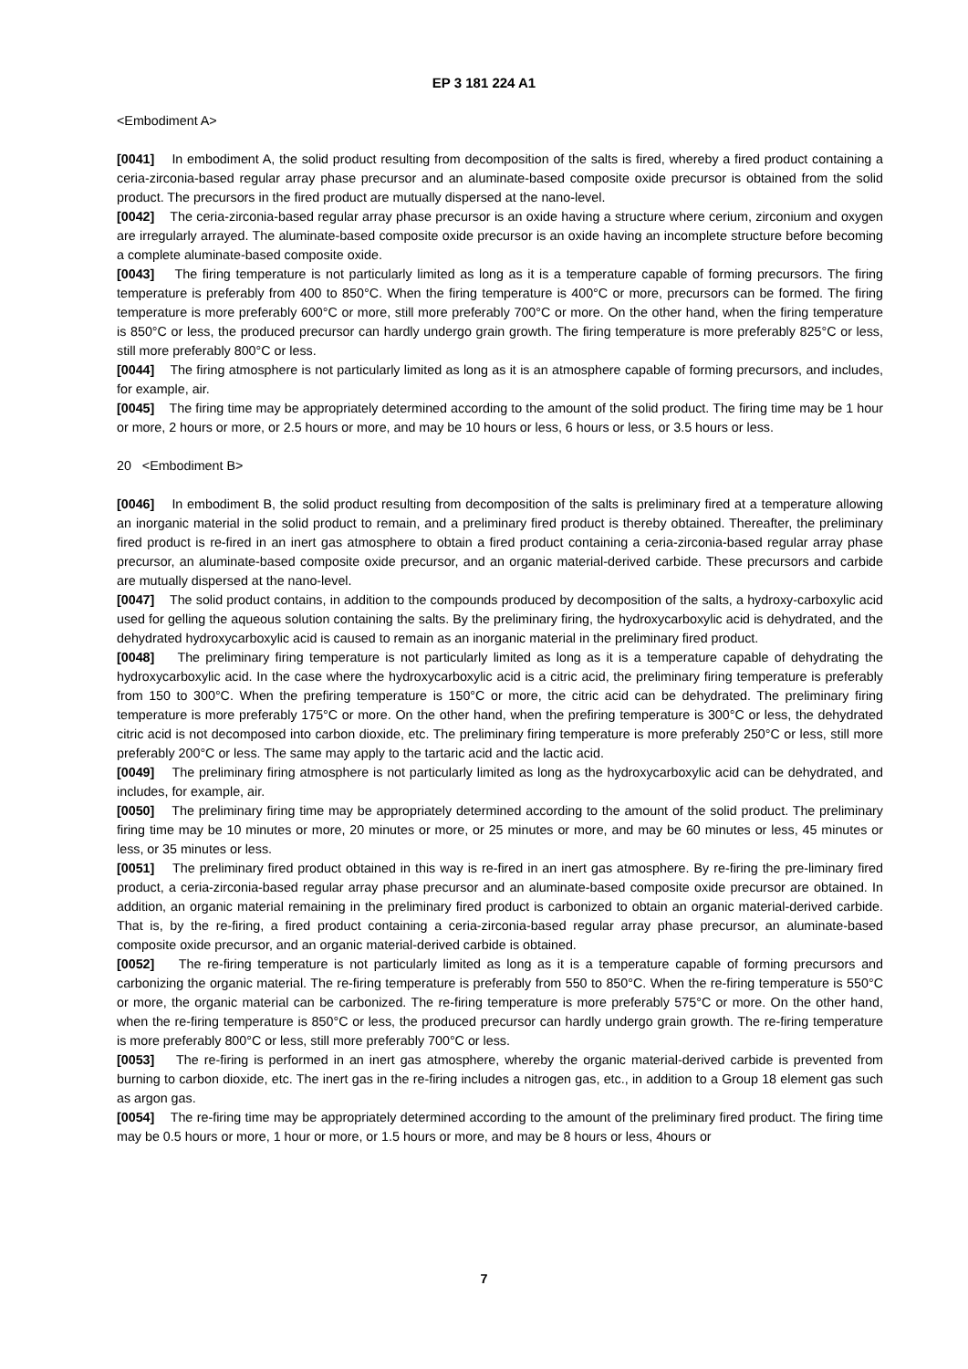EP 3 181 224 A1
<Embodiment A>
[0041] In embodiment A, the solid product resulting from decomposition of the salts is fired, whereby a fired product containing a ceria-zirconia-based regular array phase precursor and an aluminate-based composite oxide precursor is obtained from the solid product. The precursors in the fired product are mutually dispersed at the nano-level.
[0042] The ceria-zirconia-based regular array phase precursor is an oxide having a structure where cerium, zirconium and oxygen are irregularly arrayed. The aluminate-based composite oxide precursor is an oxide having an incomplete structure before becoming a complete aluminate-based composite oxide.
[0043] The firing temperature is not particularly limited as long as it is a temperature capable of forming precursors. The firing temperature is preferably from 400 to 850°C. When the firing temperature is 400°C or more, precursors can be formed. The firing temperature is more preferably 600°C or more, still more preferably 700°C or more. On the other hand, when the firing temperature is 850°C or less, the produced precursor can hardly undergo grain growth. The firing temperature is more preferably 825°C or less, still more preferably 800°C or less.
[0044] The firing atmosphere is not particularly limited as long as it is an atmosphere capable of forming precursors, and includes, for example, air.
[0045] The firing time may be appropriately determined according to the amount of the solid product. The firing time may be 1 hour or more, 2 hours or more, or 2.5 hours or more, and may be 10 hours or less, 6 hours or less, or 3.5 hours or less.
20 <Embodiment B>
[0046] In embodiment B, the solid product resulting from decomposition of the salts is preliminary fired at a temperature allowing an inorganic material in the solid product to remain, and a preliminary fired product is thereby obtained. Thereafter, the preliminary fired product is re-fired in an inert gas atmosphere to obtain a fired product containing a ceria-zirconia-based regular array phase precursor, an aluminate-based composite oxide precursor, and an organic material-derived carbide. These precursors and carbide are mutually dispersed at the nano-level.
[0047] The solid product contains, in addition to the compounds produced by decomposition of the salts, a hydroxy-carboxylic acid used for gelling the aqueous solution containing the salts. By the preliminary firing, the hydroxycarboxylic acid is dehydrated, and the dehydrated hydroxycarboxylic acid is caused to remain as an inorganic material in the preliminary fired product.
[0048] The preliminary firing temperature is not particularly limited as long as it is a temperature capable of dehydrating the hydroxycarboxylic acid. In the case where the hydroxycarboxylic acid is a citric acid, the preliminary firing temperature is preferably from 150 to 300°C. When the prefiring temperature is 150°C or more, the citric acid can be dehydrated. The preliminary firing temperature is more preferably 175°C or more. On the other hand, when the prefiring temperature is 300°C or less, the dehydrated citric acid is not decomposed into carbon dioxide, etc. The preliminary firing temperature is more preferably 250°C or less, still more preferably 200°C or less. The same may apply to the tartaric acid and the lactic acid.
[0049] The preliminary firing atmosphere is not particularly limited as long as the hydroxycarboxylic acid can be dehydrated, and includes, for example, air.
[0050] The preliminary firing time may be appropriately determined according to the amount of the solid product. The preliminary firing time may be 10 minutes or more, 20 minutes or more, or 25 minutes or more, and may be 60 minutes or less, 45 minutes or less, or 35 minutes or less.
[0051] The preliminary fired product obtained in this way is re-fired in an inert gas atmosphere. By re-firing the pre-liminary fired product, a ceria-zirconia-based regular array phase precursor and an aluminate-based composite oxide precursor are obtained. In addition, an organic material remaining in the preliminary fired product is carbonized to obtain an organic material-derived carbide. That is, by the re-firing, a fired product containing a ceria-zirconia-based regular array phase precursor, an aluminate-based composite oxide precursor, and an organic material-derived carbide is obtained.
[0052] The re-firing temperature is not particularly limited as long as it is a temperature capable of forming precursors and carbonizing the organic material. The re-firing temperature is preferably from 550 to 850°C. When the re-firing temperature is 550°C or more, the organic material can be carbonized. The re-firing temperature is more preferably 575°C or more. On the other hand, when the re-firing temperature is 850°C or less, the produced precursor can hardly undergo grain growth. The re-firing temperature is more preferably 800°C or less, still more preferably 700°C or less.
[0053] The re-firing is performed in an inert gas atmosphere, whereby the organic material-derived carbide is prevented from burning to carbon dioxide, etc. The inert gas in the re-firing includes a nitrogen gas, etc., in addition to a Group 18 element gas such as argon gas.
[0054] The re-firing time may be appropriately determined according to the amount of the preliminary fired product. The firing time may be 0.5 hours or more, 1 hour or more, or 1.5 hours or more, and may be 8 hours or less, 4hours or
7